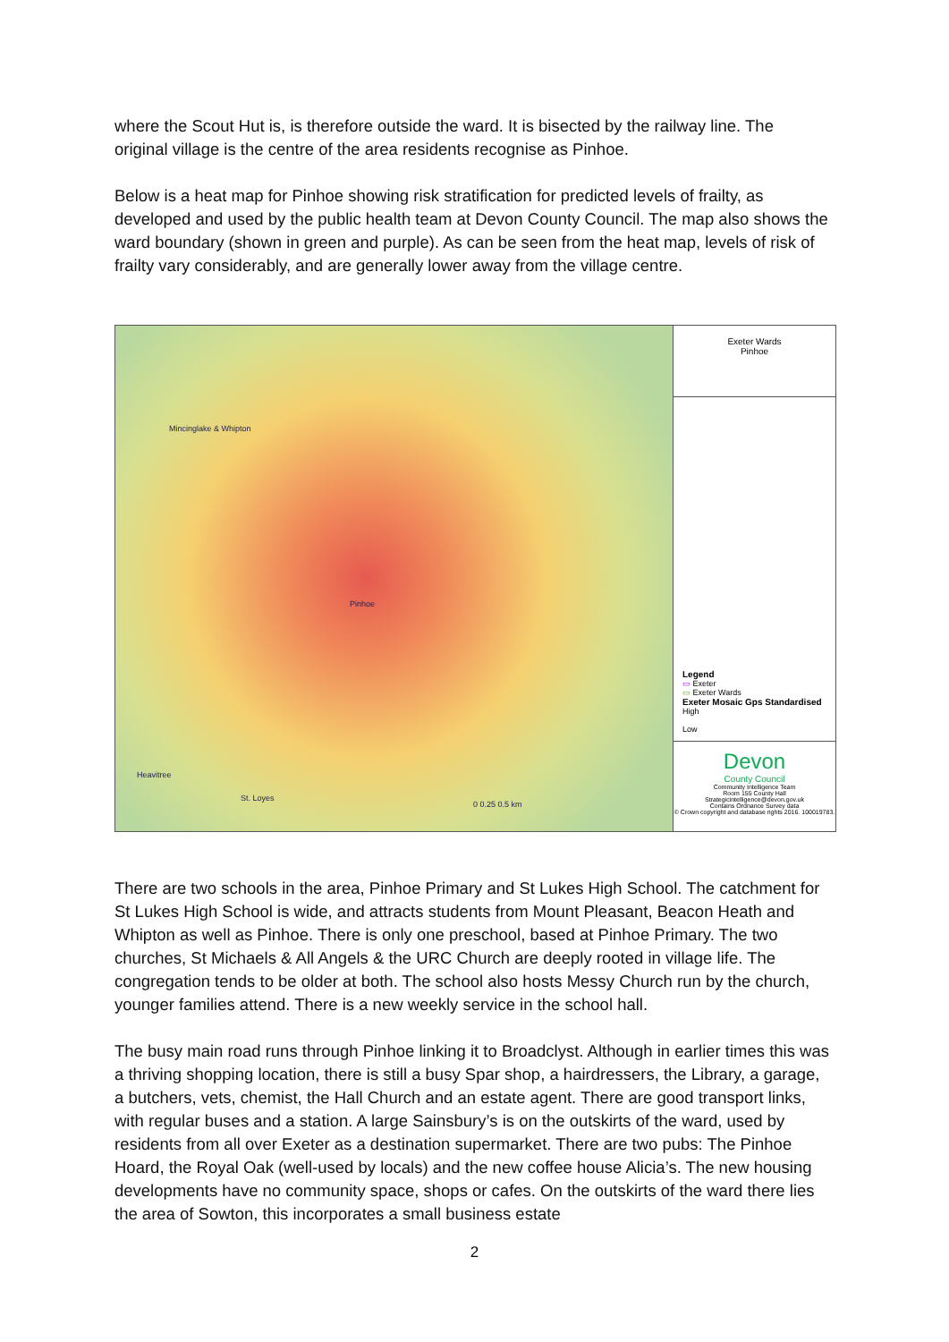where the Scout Hut is, is therefore outside the ward. It is bisected by the railway line. The original village is the centre of the area residents recognise as Pinhoe.
Below is a heat map for Pinhoe showing risk stratification for predicted levels of frailty, as developed and used by the public health team at Devon County Council. The map also shows the ward boundary (shown in green and purple). As can be seen from the heat map, levels of risk of frailty vary considerably, and are generally lower away from the village centre.
Mincinglake & Whipton
Pinhoe
Heavitree
St. Loyes
0 0.25 0.5 km
Exeter Wards
Pinhoe
Legend
▭ Exeter
▭ Exeter Wards
Exeter Mosaic Gps Standardised
High
Low
Devon
County Council
Community Intelligence Team
Room 155 County Hall
Strategicintelligence@devon.gov.uk
Contains Ordnance Survey data
© Crown copyright and database rights 2016. 100019783.
There are two schools in the area, Pinhoe Primary and St Lukes High School. The catchment for St Lukes High School is wide, and attracts students from Mount Pleasant, Beacon Heath and Whipton as well as Pinhoe. There is only one preschool, based at Pinhoe Primary. The two churches, St Michaels & All Angels & the URC Church are deeply rooted in village life. The congregation tends to be older at both. The school also hosts Messy Church run by the church, younger families attend. There is a new weekly service in the school hall.
The busy main road runs through Pinhoe linking it to Broadclyst. Although in earlier times this was a thriving shopping location, there is still a busy Spar shop, a hairdressers, the Library, a garage, a butchers, vets, chemist, the Hall Church and an estate agent. There are good transport links, with regular buses and a station. A large Sainsbury’s is on the outskirts of the ward, used by residents from all over Exeter as a destination supermarket. There are two pubs: The Pinhoe Hoard, the Royal Oak (well-used by locals) and the new coffee house Alicia’s. The new housing developments have no community space, shops or cafes. On the outskirts of the ward there lies the area of Sowton, this incorporates a small business estate
2